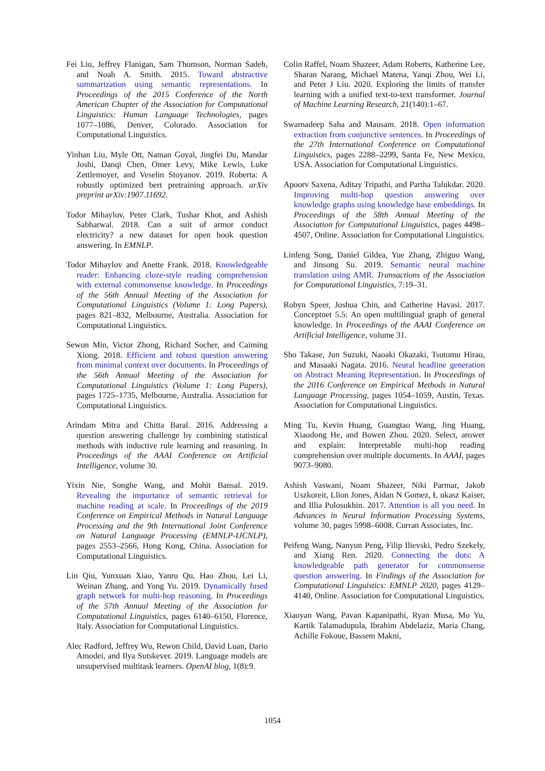Fei Liu, Jeffrey Flanigan, Sam Thomson, Norman Sadeh, and Noah A. Smith. 2015. Toward abstractive summarization using semantic representations. In Proceedings of the 2015 Conference of the North American Chapter of the Association for Computational Linguistics: Human Language Technologies, pages 1077–1086, Denver, Colorado. Association for Computational Linguistics.
Yinhan Liu, Myle Ott, Naman Goyal, Jingfei Du, Mandar Joshi, Danqi Chen, Omer Levy, Mike Lewis, Luke Zettlemoyer, and Veselin Stoyanov. 2019. Roberta: A robustly optimized bert pretraining approach. arXiv preprint arXiv:1907.11692.
Todor Mihaylov, Peter Clark, Tushar Khot, and Ashish Sabharwal. 2018. Can a suit of armor conduct electricity? a new dataset for open book question answering. In EMNLP.
Todor Mihaylov and Anette Frank. 2018. Knowledgeable reader: Enhancing cloze-style reading comprehension with external commonsense knowledge. In Proceedings of the 56th Annual Meeting of the Association for Computational Linguistics (Volume 1: Long Papers), pages 821–832, Melbourne, Australia. Association for Computational Linguistics.
Sewon Min, Victor Zhong, Richard Socher, and Caiming Xiong. 2018. Efficient and robust question answering from minimal context over documents. In Proceedings of the 56th Annual Meeting of the Association for Computational Linguistics (Volume 1: Long Papers), pages 1725–1735, Melbourne, Australia. Association for Computational Linguistics.
Arindam Mitra and Chitta Baral. 2016. Addressing a question answering challenge by combining statistical methods with inductive rule learning and reasoning. In Proceedings of the AAAI Conference on Artificial Intelligence, volume 30.
Yixin Nie, Songhe Wang, and Mohit Bansal. 2019. Revealing the importance of semantic retrieval for machine reading at scale. In Proceedings of the 2019 Conference on Empirical Methods in Natural Language Processing and the 9th International Joint Conference on Natural Language Processing (EMNLP-IJCNLP), pages 2553–2566, Hong Kong, China. Association for Computational Linguistics.
Lin Qiu, Yunxuan Xiao, Yanru Qu, Hao Zhou, Lei Li, Weinan Zhang, and Yong Yu. 2019. Dynamically fused graph network for multi-hop reasoning. In Proceedings of the 57th Annual Meeting of the Association for Computational Linguistics, pages 6140–6150, Florence, Italy. Association for Computational Linguistics.
Alec Radford, Jeffrey Wu, Rewon Child, David Luan, Dario Amodei, and Ilya Sutskever. 2019. Language models are unsupervised multitask learners. OpenAI blog, 1(8):9.
Colin Raffel, Noam Shazeer, Adam Roberts, Katherine Lee, Sharan Narang, Michael Matena, Yanqi Zhou, Wei Li, and Peter J Liu. 2020. Exploring the limits of transfer learning with a unified text-to-text transformer. Journal of Machine Learning Research, 21(140):1–67.
Swarnadeep Saha and Mausam. 2018. Open information extraction from conjunctive sentences. In Proceedings of the 27th International Conference on Computational Linguistics, pages 2288–2299, Santa Fe, New Mexico, USA. Association for Computational Linguistics.
Apoorv Saxena, Aditay Tripathi, and Partha Talukdar. 2020. Improving multi-hop question answering over knowledge graphs using knowledge base embeddings. In Proceedings of the 58th Annual Meeting of the Association for Computational Linguistics, pages 4498–4507, Online. Association for Computational Linguistics.
Linfeng Song, Daniel Gildea, Yue Zhang, Zhiguo Wang, and Jinsong Su. 2019. Semantic neural machine translation using AMR. Transactions of the Association for Computational Linguistics, 7:19–31.
Robyn Speer, Joshua Chin, and Catherine Havasi. 2017. Conceptnet 5.5: An open multilingual graph of general knowledge. In Proceedings of the AAAI Conference on Artificial Intelligence, volume 31.
Sho Takase, Jun Suzuki, Naoaki Okazaki, Tsutomu Hirao, and Masaaki Nagata. 2016. Neural headline generation on Abstract Meaning Representation. In Proceedings of the 2016 Conference on Empirical Methods in Natural Language Processing, pages 1054–1059, Austin, Texas. Association for Computational Linguistics.
Ming Tu, Kevin Huang, Guangtao Wang, Jing Huang, Xiaodong He, and Bowen Zhou. 2020. Select, answer and explain: Interpretable multi-hop reading comprehension over multiple documents. In AAAI, pages 9073–9080.
Ashish Vaswani, Noam Shazeer, Niki Parmar, Jakob Uszkoreit, Llion Jones, Aidan N Gomez, Ł ukasz Kaiser, and Illia Polosukhin. 2017. Attention is all you need. In Advances in Neural Information Processing Systems, volume 30, pages 5998–6008. Curran Associates, Inc.
Peifeng Wang, Nanyun Peng, Filip Ilievski, Pedro Szekely, and Xiang Ren. 2020. Connecting the dots: A knowledgeable path generator for commonsense question answering. In Findings of the Association for Computational Linguistics: EMNLP 2020, pages 4129–4140, Online. Association for Computational Linguistics.
Xiaoyan Wang, Pavan Kapanipathi, Ryan Musa, Mo Yu, Kartik Talamadupula, Ibrahim Abdelaziz, Maria Chang, Achille Fokoue, Bassem Makni,
1054